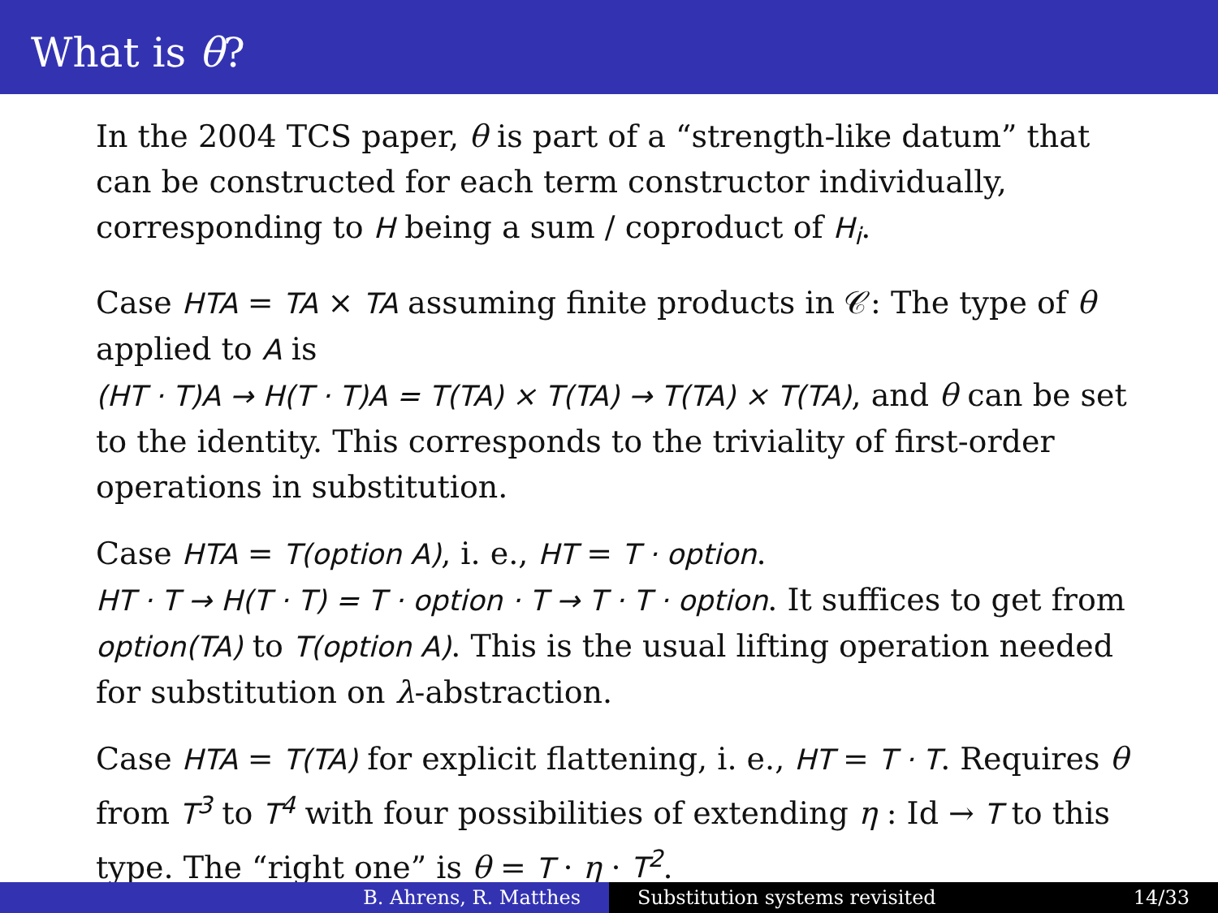What is θ?
In the 2004 TCS paper, θ is part of a “strength-like datum” that can be constructed for each term constructor individually, corresponding to H being a sum / coproduct of H<sub>i</sub>.
Case HTA = TA × TA assuming finite products in 𝒞: The type of θ applied to A is
(HT · T)A → H(T · T)A = T(TA) × T(TA) → T(TA) × T(TA), and θ can be set to the identity. This corresponds to the triviality of first-order operations in substitution.
Case HTA = T(option A), i. e., HT = T · option.
HT · T → H(T · T) = T · option · T → T · T · option. It suffices to get from option(TA) to T(option A). This is the usual lifting operation needed for substitution on λ-abstraction.
Case HTA = T(TA) for explicit flattening, i. e., HT = T · T. Requires θ from T<sup>3</sup> to T<sup>4</sup> with four possibilities of extending η : Id → T to this type. The “right one” is θ = T · η · T<sup>2</sup>.
B. Ahrens, R. Matthes Substitution systems revisited 14/33